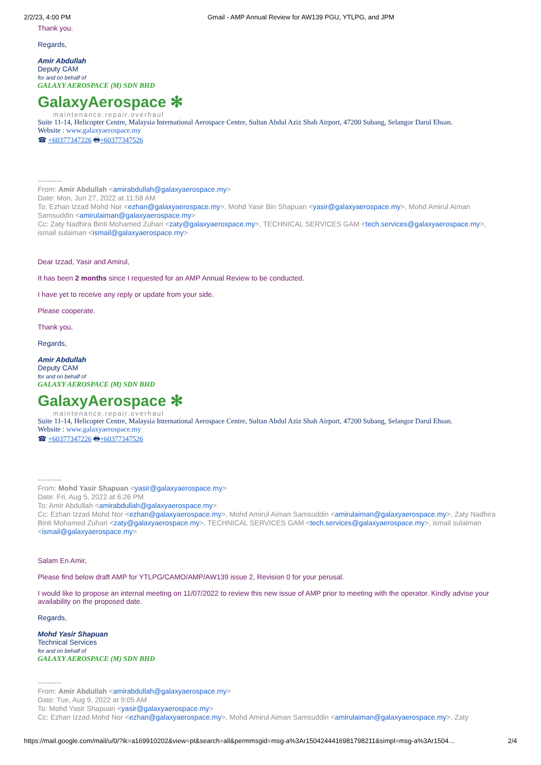2/2/23, 4:00 PM Gmail - AMP Annual Review for AW139 PGU, YTLPG, and JPM
Thank you.
Regards,
Amir Abdullah
Deputy CAM
for and on behalf of
GALAXY AEROSPACE (M) SDN BHD
GalaxyAerospace ✻
maintenance.repair.overhaul
Suite 11-14, Helicopter Centre, Malaysia International Aerospace Centre, Sultan Abdul Aziz Shah Airport, 47200 Subang, Selangor Darul Ehsan.
Website : www.galaxyaerospace.my
☎ +60377347226 🖶+60377347526
----------
From: Amir Abdullah <amirabdullah@galaxyaerospace.my>
Date: Mon, Jun 27, 2022 at 11:58 AM
To: Ezhan Izzad Mohd Nor <ezhan@galaxyaerospace.my>, Mohd Yasir Bin Shapuan <yasir@galaxyaerospace.my>, Mohd Amirul Aiman Samsuddin <amirulaiman@galaxyaerospace.my>
Cc: Zaty Nadhira Binti Mohamed Zuhari <zaty@galaxyaerospace.my>, TECHNICAL SERVICES GAM <tech.services@galaxyaerospace.my>, ismail sulaiman <ismail@galaxyaerospace.my>
Dear Izzad, Yasir and Amirul,
It has been 2 months since I requested for an AMP Annual Review to be conducted.
I have yet to receive any reply or update from your side.
Please cooperate.
Thank you.
Regards,
Amir Abdullah
Deputy CAM
for and on behalf of
GALAXY AEROSPACE (M) SDN BHD
GalaxyAerospace ✻
maintenance.repair.overhaul
Suite 11-14, Helicopter Centre, Malaysia International Aerospace Centre, Sultan Abdul Aziz Shah Airport, 47200 Subang, Selangor Darul Ehsan.
Website : www.galaxyaerospace.my
☎ +60377347226 🖶+60377347526
----------
From: Mohd Yasir Shapuan <yasir@galaxyaerospace.my>
Date: Fri, Aug 5, 2022 at 6:26 PM
To: Amir Abdullah <amirabdullah@galaxyaerospace.my>
Cc: Ezhan Izzad Mohd Nor <ezhan@galaxyaerospace.my>, Mohd Amirul Aiman Samsuddin <amirulaiman@galaxyaerospace.my>, Zaty Nadhira Binti Mohamed Zuhari <zaty@galaxyaerospace.my>, TECHNICAL SERVICES GAM <tech.services@galaxyaerospace.my>, ismail sulaiman <ismail@galaxyaerospace.my>
Salam En Amir,
Please find below draft AMP for YTLPG/CAMO/AMP/AW139 issue 2, Revision 0 for your perusal.
I would like to propose an internal meeting on 11/07/2022 to review this new issue of AMP prior to meeting with the operator. Kindly advise your availability on the proposed date.
Regards,
Mohd Yasir Shapuan
Technical Services
for and on behalf of
GALAXY AEROSPACE (M) SDN BHD
----------
From: Amir Abdullah <amirabdullah@galaxyaerospace.my>
Date: Tue, Aug 9, 2022 at 9:05 AM
To: Mohd Yasir Shapuan <yasir@galaxyaerospace.my>
Cc: Ezhan Izzad Mohd Nor <ezhan@galaxyaerospace.my>, Mohd Amirul Aiman Samsuddin <amirulaiman@galaxyaerospace.my>, Zaty
https://mail.google.com/mail/u/0/?ik=a169910202&view=pt&search=all&permmsgid=msg-a%3Ar1504244416981798211&simpl=msg-a%3Ar1504… 2/4